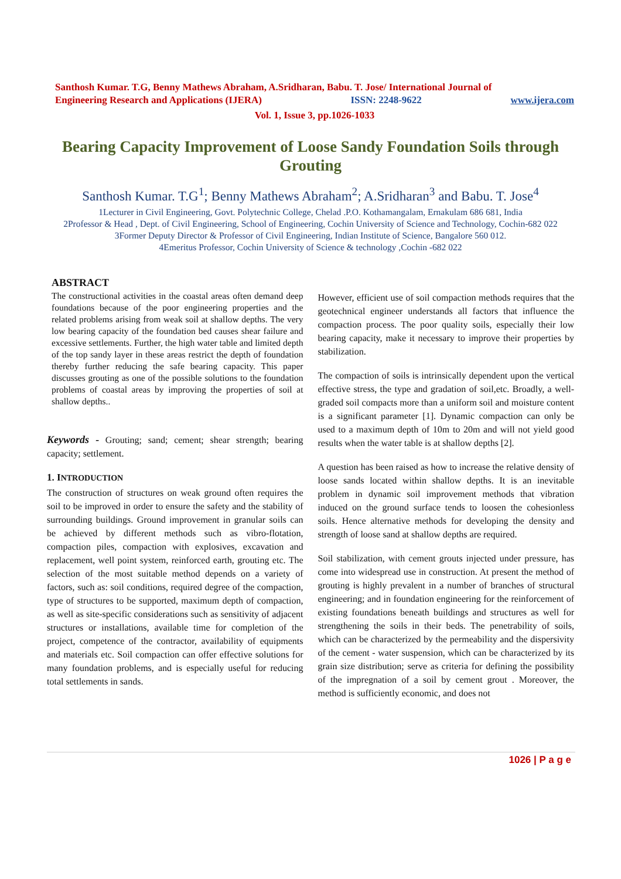Santhosh Kumar. T.G, Benny Mathews Abraham, A.Sridharan, Babu. T. Jose/ International Journal of
Engineering Research and Applications (IJERA) ISSN: 2248-9622 www.ijera.com
Vol. 1, Issue 3, pp.1026-1033
Bearing Capacity Improvement of Loose Sandy Foundation Soils through Grouting
Santhosh Kumar. T.G<sup>1</sup>; Benny Mathews Abraham<sup>2</sup>; A.Sridharan<sup>3</sup> and Babu. T. Jose<sup>4</sup>
1Lecturer in Civil Engineering, Govt. Polytechnic College, Chelad .P.O. Kothamangalam, Ernakulam 686 681, India
2Professor & Head , Dept. of Civil Engineering, School of Engineering, Cochin University of Science and Technology, Cochin-682 022
3Former Deputy Director & Professor of Civil Engineering, Indian Institute of Science, Bangalore 560 012.
4Emeritus Professor, Cochin University of Science & technology ,Cochin -682 022
ABSTRACT
The constructional activities in the coastal areas often demand deep foundations because of the poor engineering properties and the related problems arising from weak soil at shallow depths. The very low bearing capacity of the foundation bed causes shear failure and excessive settlements. Further, the high water table and limited depth of the top sandy layer in these areas restrict the depth of foundation thereby further reducing the safe bearing capacity. This paper discusses grouting as one of the possible solutions to the foundation problems of coastal areas by improving the properties of soil at shallow depths..
Keywords - Grouting; sand; cement; shear strength; bearing capacity; settlement.
1. INTRODUCTION
The construction of structures on weak ground often requires the soil to be improved in order to ensure the safety and the stability of surrounding buildings. Ground improvement in granular soils can be achieved by different methods such as vibro-flotation, compaction piles, compaction with explosives, excavation and replacement, well point system, reinforced earth, grouting etc. The selection of the most suitable method depends on a variety of factors, such as: soil conditions, required degree of the compaction, type of structures to be supported, maximum depth of compaction, as well as site-specific considerations such as sensitivity of adjacent structures or installations, available time for completion of the project, competence of the contractor, availability of equipments and materials etc. Soil compaction can offer effective solutions for many foundation problems, and is especially useful for reducing total settlements in sands.
However, efficient use of soil compaction methods requires that the geotechnical engineer understands all factors that influence the compaction process. The poor quality soils, especially their low bearing capacity, make it necessary to improve their properties by stabilization.
The compaction of soils is intrinsically dependent upon the vertical effective stress, the type and gradation of soil,etc. Broadly, a well-graded soil compacts more than a uniform soil and moisture content is a significant parameter [1]. Dynamic compaction can only be used to a maximum depth of 10m to 20m and will not yield good results when the water table is at shallow depths [2].
A question has been raised as how to increase the relative density of loose sands located within shallow depths. It is an inevitable problem in dynamic soil improvement methods that vibration induced on the ground surface tends to loosen the cohesionless soils. Hence alternative methods for developing the density and strength of loose sand at shallow depths are required.
Soil stabilization, with cement grouts injected under pressure, has come into widespread use in construction. At present the method of grouting is highly prevalent in a number of branches of structural engineering; and in foundation engineering for the reinforcement of existing foundations beneath buildings and structures as well for strengthening the soils in their beds. The penetrability of soils, which can be characterized by the permeability and the dispersivity of the cement - water suspension, which can be characterized by its grain size distribution; serve as criteria for defining the possibility of the impregnation of a soil by cement grout . Moreover, the method is sufficiently economic, and does not
1026 | P a g e